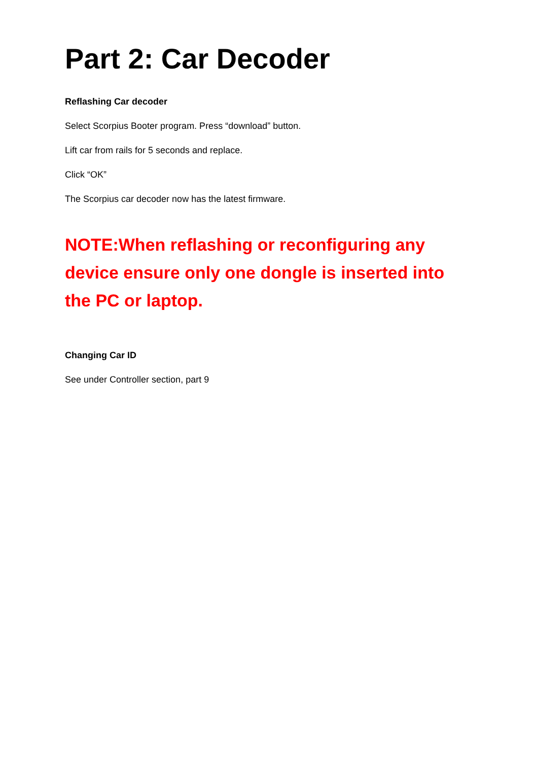Part 2: Car Decoder
Reflashing Car decoder
Select Scorpius Booter program. Press “download” button.
Lift car from rails for 5 seconds and replace.
Click “OK”
The Scorpius car decoder now has the latest firmware.
NOTE:When reflashing or reconfiguring any device ensure only one dongle is inserted into the PC or laptop.
Changing Car ID
See under Controller section, part 9